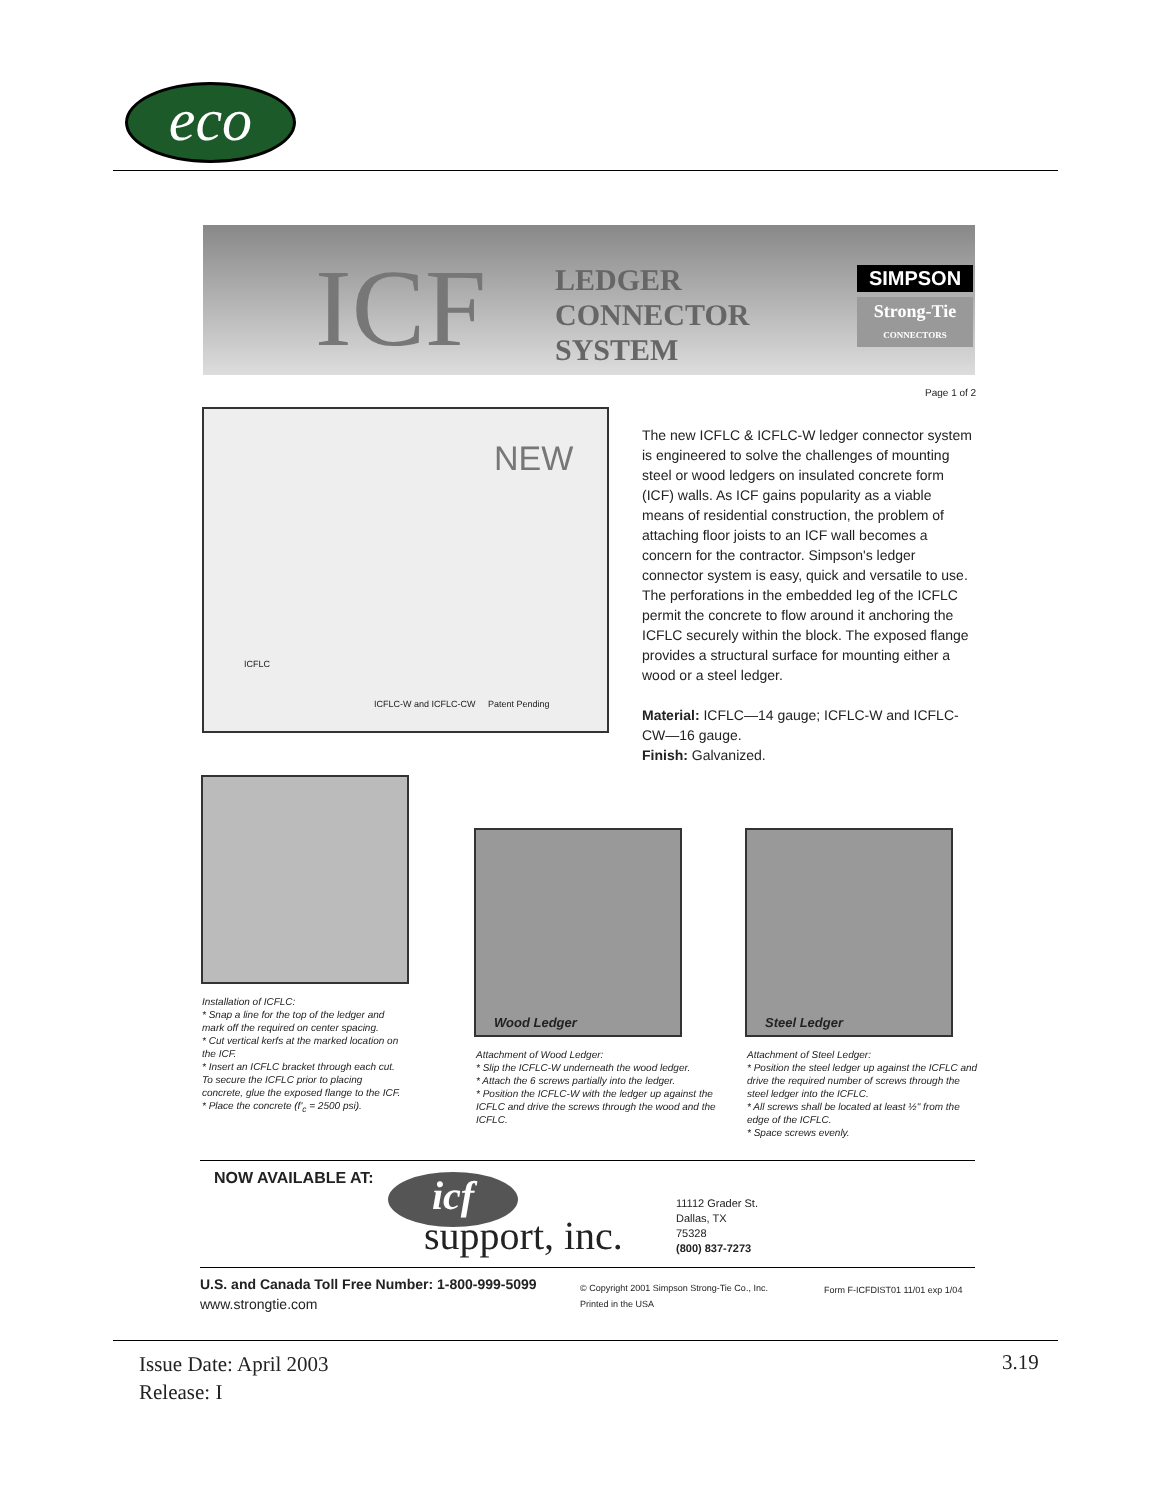eco
ICF
LEDGER
CONNECTOR
SYSTEM
SIMPSON
Strong-Tie
CONNECTORS
Page 1 of 2
ICFLC
ICFLC-W and ICFLC-CW Patent Pending
NEW
The new ICFLC & ICFLC-W ledger connector system is engineered to solve the challenges of mounting steel or wood ledgers on insulated concrete form (ICF) walls. As ICF gains popularity as a viable means of residential construction, the problem of attaching floor joists to an ICF wall becomes a concern for the contractor. Simpson's ledger connector system is easy, quick and versatile to use. The perforations in the embedded leg of the ICFLC permit the concrete to flow around it anchoring the ICFLC securely within the block. The exposed flange provides a structural surface for mounting either a wood or a steel ledger.
Material: ICFLC—14 gauge; ICFLC-W and ICFLC-CW—16 gauge.
Finish: Galvanized.
Wood Ledger Steel Ledger
Installation of ICFLC:
* Snap a line for the top of the ledger and mark off the required on center spacing.
* Cut vertical kerfs at the marked location on the ICF.
* Insert an ICFLC bracket through each cut. To secure the ICFLC prior to placing concrete, glue the exposed flange to the ICF.
* Place the concrete (f'<sub>c</sub> = 2500 psi).
Attachment of Wood Ledger:
* Slip the ICFLC-W underneath the wood ledger.
* Attach the 6 screws partially into the ledger.
* Position the ICFLC-W with the ledger up against the ICFLC and drive the screws through the wood and the ICFLC.
Attachment of Steel Ledger:
* Position the steel ledger up against the ICFLC and drive the required number of screws through the steel ledger into the ICFLC.
* All screws shall be located at least ½" from the edge of the ICFLC.
* Space screws evenly.
NOW AVAILABLE AT: icf
support, inc.
11112 Grader St.
Dallas, TX
75328
(800) 837-7273
U.S. and Canada Toll Free Number: 1-800-999-5099
www.strongtie.com
© Copyright 2001 Simpson Strong-Tie Co., Inc.
Printed in the USA
Form F-ICFDIST01 11/01 exp 1/04
Issue Date: April 2003
Release: I
3.19